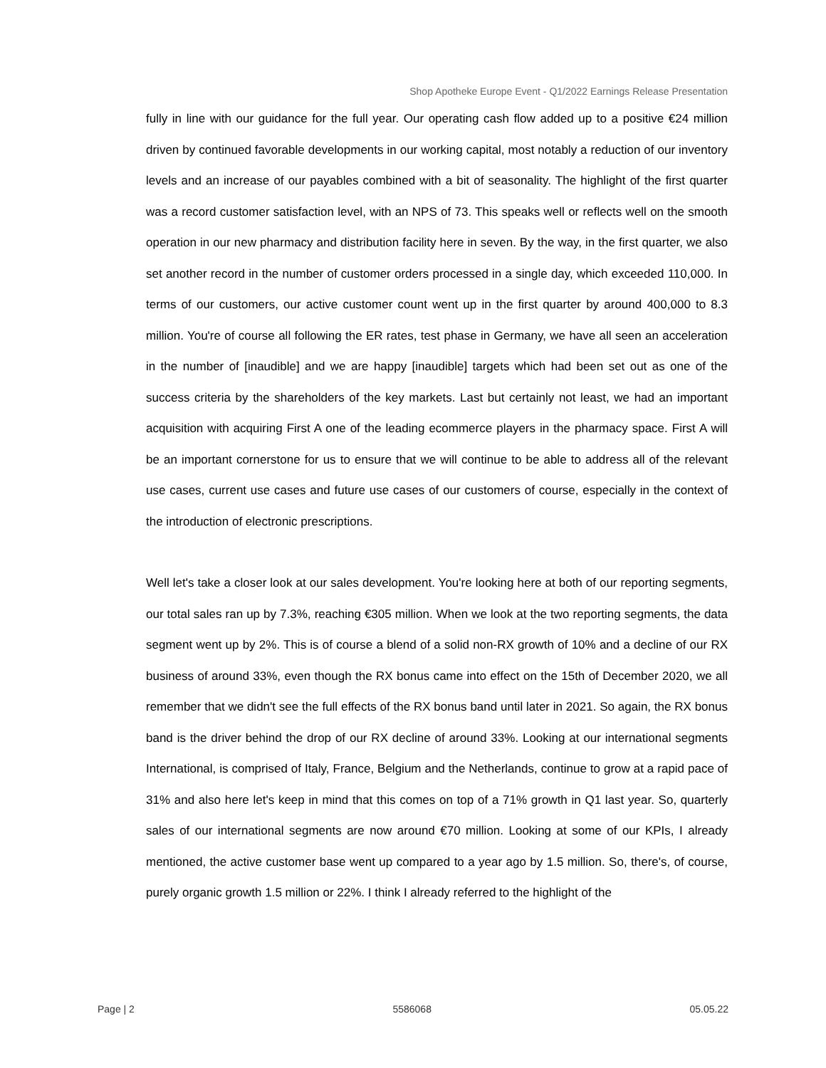Shop Apotheke Europe Event - Q1/2022 Earnings Release Presentation
fully in line with our guidance for the full year. Our operating cash flow added up to a positive €24 million driven by continued favorable developments in our working capital, most notably a reduction of our inventory levels and an increase of our payables combined with a bit of seasonality. The highlight of the first quarter was a record customer satisfaction level, with an NPS of 73. This speaks well or reflects well on the smooth operation in our new pharmacy and distribution facility here in seven. By the way, in the first quarter, we also set another record in the number of customer orders processed in a single day, which exceeded 110,000. In terms of our customers, our active customer count went up in the first quarter by around 400,000 to 8.3 million. You're of course all following the ER rates, test phase in Germany, we have all seen an acceleration in the number of [inaudible] and we are happy [inaudible] targets which had been set out as one of the success criteria by the shareholders of the key markets. Last but certainly not least, we had an important acquisition with acquiring First A one of the leading ecommerce players in the pharmacy space. First A will be an important cornerstone for us to ensure that we will continue to be able to address all of the relevant use cases, current use cases and future use cases of our customers of course, especially in the context of the introduction of electronic prescriptions.
Well let's take a closer look at our sales development. You're looking here at both of our reporting segments, our total sales ran up by 7.3%, reaching €305 million. When we look at the two reporting segments, the data segment went up by 2%. This is of course a blend of a solid non-RX growth of 10% and a decline of our RX business of around 33%, even though the RX bonus came into effect on the 15th of December 2020, we all remember that we didn't see the full effects of the RX bonus band until later in 2021. So again, the RX bonus band is the driver behind the drop of our RX decline of around 33%. Looking at our international segments International, is comprised of Italy, France, Belgium and the Netherlands, continue to grow at a rapid pace of 31% and also here let's keep in mind that this comes on top of a 71% growth in Q1 last year. So, quarterly sales of our international segments are now around €70 million. Looking at some of our KPIs, I already mentioned, the active customer base went up compared to a year ago by 1.5 million. So, there's, of course, purely organic growth 1.5 million or 22%. I think I already referred to the highlight of the
Page | 2 5586068 05.05.22